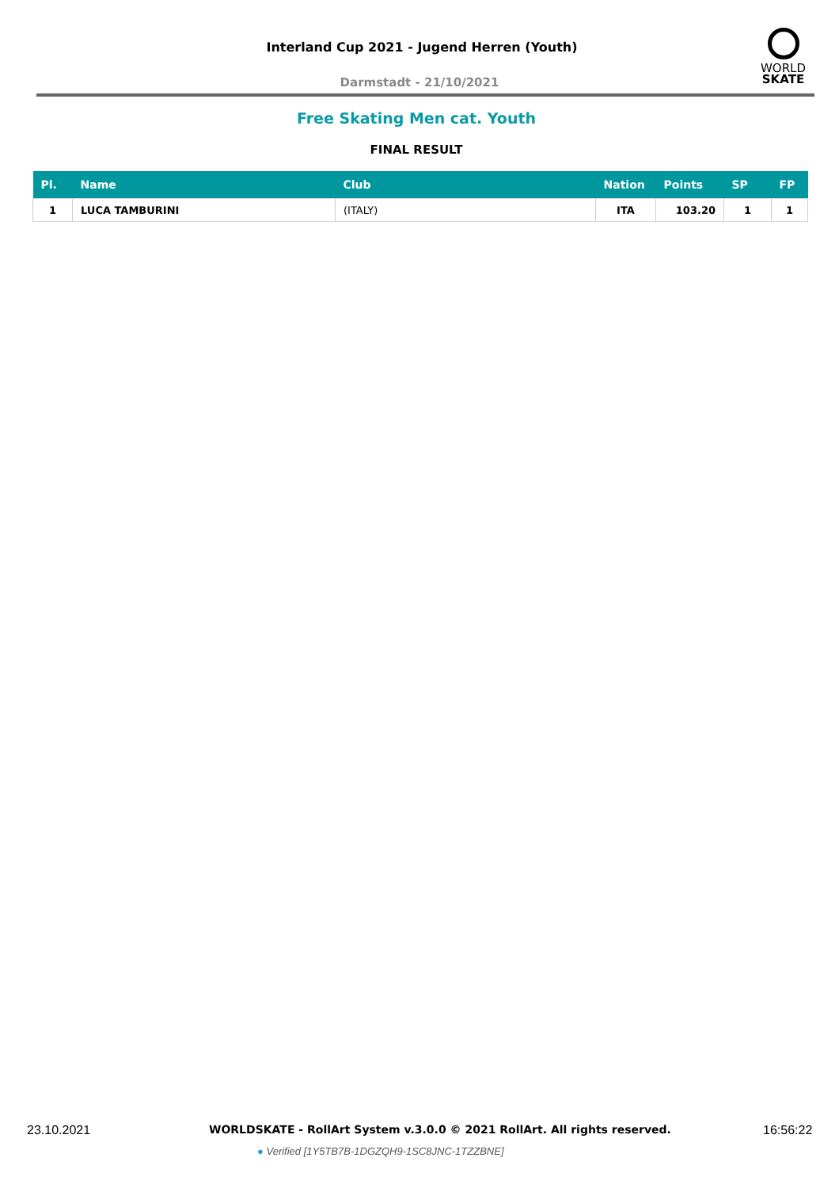Interland Cup 2021 - Jugend Herren (Youth)
WORLD
SKATE
Darmstadt - 21/10/2021
Free Skating Men cat. Youth
FINAL RESULT
| Pl. | Name | Club | Nation | Points | SP | FP |
| --- | --- | --- | --- | --- | --- | --- |
| 1 | LUCA TAMBURINI | (ITALY) | ITA | 103.20 | 1 | 1 |
23.10.2021
WORLDSKATE - RollArt System v.3.0.0 © 2021 RollArt. All rights reserved.
16:56:22
● Verified [1Y5TB7B-1DGZQH9-1SC8JNC-1TZZBNE]